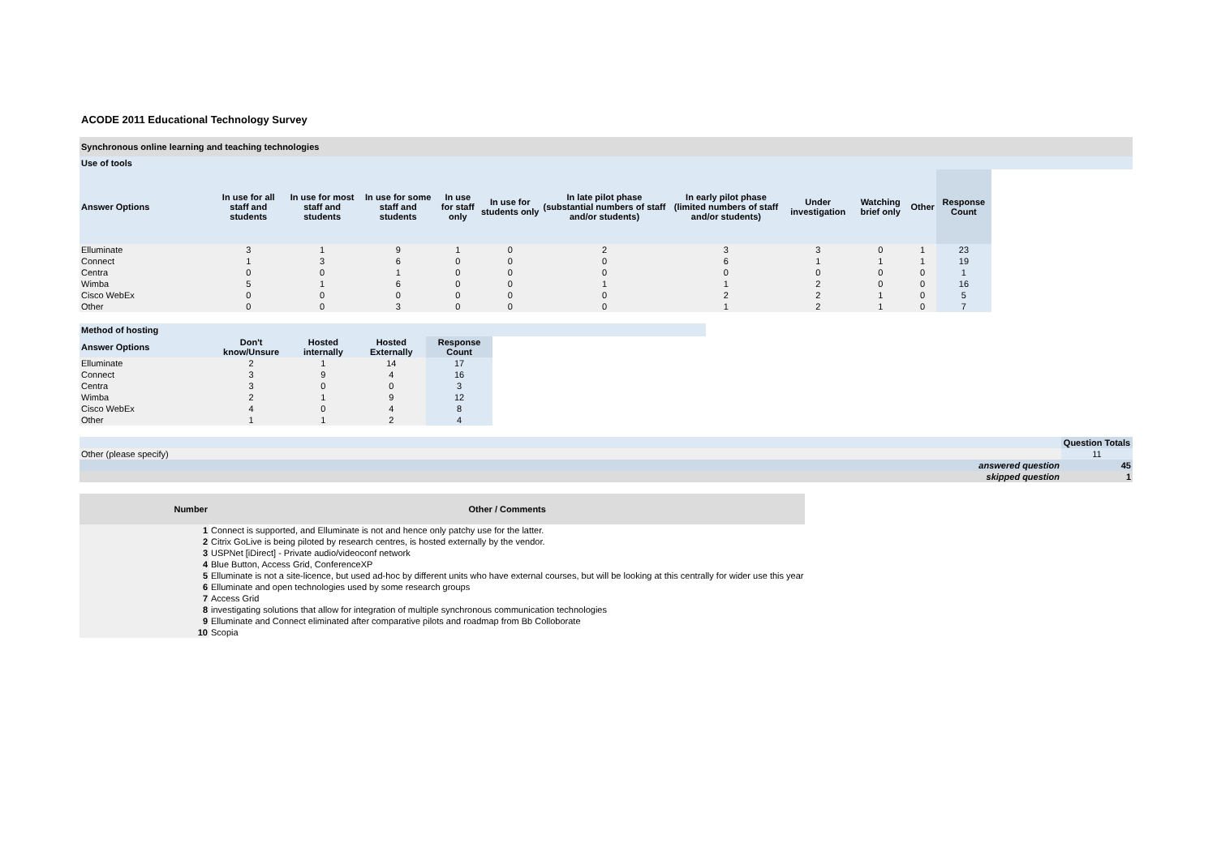ACODE 2011 Educational Technology Survey
Synchronous online learning and teaching technologies
Use of tools
| Answer Options | In use for all staff and students | In use for most staff and students | In use for some staff and students | In use for staff only | In use for students only | In late pilot phase (substantial numbers of staff and/or students) | In early pilot phase (limited numbers of staff and/or students) | Under investigation | Watching brief only | Other | Response Count |
| --- | --- | --- | --- | --- | --- | --- | --- | --- | --- | --- | --- |
| Elluminate | 3 | 1 | 9 | 1 | 0 | 2 | 3 | 3 | 0 | 1 | 23 |
| Connect | 1 | 3 | 6 | 0 | 0 | 0 | 6 | 1 | 1 | 1 | 19 |
| Centra | 0 | 0 | 1 | 0 | 0 | 0 | 0 | 0 | 0 | 0 | 1 |
| Wimba | 5 | 1 | 6 | 0 | 0 | 1 | 1 | 2 | 0 | 0 | 16 |
| Cisco WebEx | 0 | 0 | 0 | 0 | 0 | 0 | 2 | 2 | 1 | 0 | 5 |
| Other | 0 | 0 | 3 | 0 | 0 | 0 | 1 | 2 | 1 | 0 | 7 |
Method of hosting
| Answer Options | Don't know/Unsure | Hosted internally | Hosted Externally | Response Count |
| --- | --- | --- | --- | --- |
| Elluminate | 2 | 1 | 14 | 17 |
| Connect | 3 | 9 | 4 | 16 |
| Centra | 3 | 0 | 0 | 3 |
| Wimba | 2 | 1 | 9 | 12 |
| Cisco WebEx | 4 | 0 | 4 | 8 |
| Other | 1 | 1 | 2 | 4 |
| | Question Totals |
| --- | --- |
| Other (please specify) | 11 |
| answered question | 45 |
| skipped question | 1 |
| Number | Other / Comments |
| --- | --- |
| 1 | Connect is supported, and Elluminate is not and hence only patchy use for the latter. |
| 2 | Citrix GoLive is being piloted by research centres, is hosted externally by the vendor. |
| 3 | USPNet [iDirect] - Private audio/videoconf network |
| 4 | Blue Button, Access Grid, ConferenceXP |
| 5 | Elluminate is not a site-licence, but used ad-hoc by different units who have external courses, but will be looking at this centrally for wider use this year |
| 6 | Elluminate and open technologies used by some research groups |
| 7 | Access Grid |
| 8 | investigating solutions that allow for integration of multiple synchronous communication technologies |
| 9 | Elluminate and Connect eliminated after comparative pilots and roadmap from Bb Colloborate |
| 10 | Scopia |